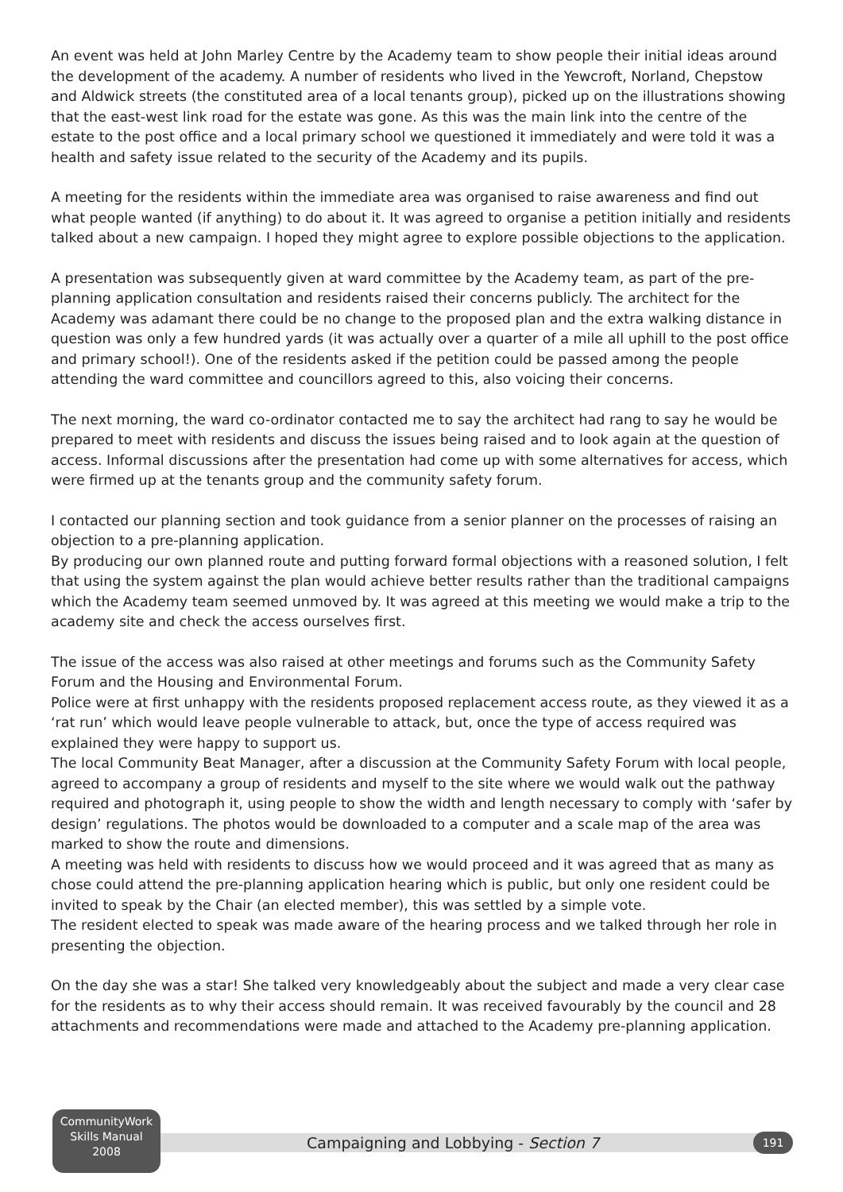An event was held at John Marley Centre by the Academy team to show people their initial ideas around the development of the academy. A number of residents who lived in the Yewcroft, Norland, Chepstow and Aldwick streets (the constituted area of a local tenants group), picked up on the illustrations showing that the east-west link road for the estate was gone. As this was the main link into the centre of the estate to the post office and a local primary school we questioned it immediately and were told it was a health and safety issue related to the security of the Academy and its pupils.
A meeting for the residents within the immediate area was organised to raise awareness and find out what people wanted (if anything) to do about it. It was agreed to organise a petition initially and residents talked about a new campaign. I hoped they might agree to explore possible objections to the application.
A presentation was subsequently given at ward committee by the Academy team, as part of the pre-planning application consultation and residents raised their concerns publicly. The architect for the Academy was adamant there could be no change to the proposed plan and the extra walking distance in question was only a few hundred yards (it was actually over a quarter of a mile all uphill to the post office and primary school!). One of the residents asked if the petition could be passed among the people attending the ward committee and councillors agreed to this, also voicing their concerns.
The next morning, the ward co-ordinator contacted me to say the architect had rang to say he would be prepared to meet with residents and discuss the issues being raised and to look again at the question of access. Informal discussions after the presentation had come up with some alternatives for access, which were firmed up at the tenants group and the community safety forum.
I contacted our planning section and took guidance from a senior planner on the processes of raising an objection to a pre-planning application.
By producing our own planned route and putting forward formal objections with a reasoned solution, I felt that using the system against the plan would achieve better results rather than the traditional campaigns which the Academy team seemed unmoved by. It was agreed at this meeting we would make a trip to the academy site and check the access ourselves first.
The issue of the access was also raised at other meetings and forums such as the Community Safety Forum and the Housing and Environmental Forum.
Police were at first unhappy with the residents proposed replacement access route, as they viewed it as a ‘rat run’ which would leave people vulnerable to attack, but, once the type of access required was explained they were happy to support us.
The local Community Beat Manager, after a discussion at the Community Safety Forum with local people, agreed to accompany a group of residents and myself to the site where we would walk out the pathway required and photograph it, using people to show the width and length necessary to comply with ‘safer by design’ regulations. The photos would be downloaded to a computer and a scale map of the area was marked to show the route and dimensions.
A meeting was held with residents to discuss how we would proceed and it was agreed that as many as chose could attend the pre-planning application hearing which is public, but only one resident could be invited to speak by the Chair (an elected member), this was settled by a simple vote.
The resident elected to speak was made aware of the hearing process and we talked through her role in presenting the objection.
On the day she was a star! She talked very knowledgeably about the subject and made a very clear case for the residents as to why their access should remain. It was received favourably by the council and 28 attachments and recommendations were made and attached to the Academy pre-planning application.
CommunityWork
Skills Manual
2008
Campaigning and Lobbying - Section 7
191